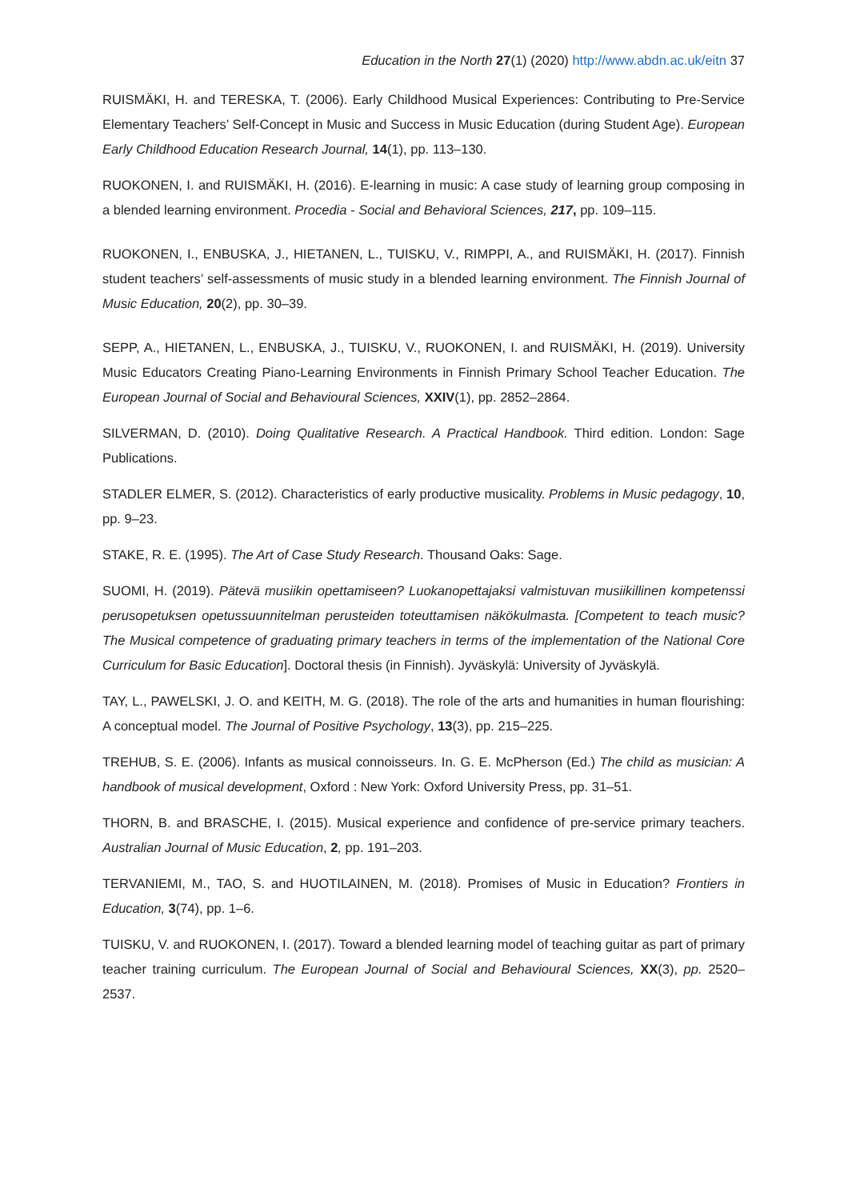Education in the North 27(1) (2020) http://www.abdn.ac.uk/eitn 37
RUISMÄKI, H. and TERESKA, T. (2006). Early Childhood Musical Experiences: Contributing to Pre-Service Elementary Teachers’ Self-Concept in Music and Success in Music Education (during Student Age). European Early Childhood Education Research Journal, 14(1), pp. 113–130.
RUOKONEN, I. and RUISMÄKI, H. (2016). E-learning in music: A case study of learning group composing in a blended learning environment. Procedia - Social and Behavioral Sciences, 217, pp. 109–115.
RUOKONEN, I., ENBUSKA, J., HIETANEN, L., TUISKU, V., RIMPPI, A., and RUISMÄKI, H. (2017). Finnish student teachers’ self-assessments of music study in a blended learning environment. The Finnish Journal of Music Education, 20(2), pp. 30–39.
SEPP, A., HIETANEN, L., ENBUSKA, J., TUISKU, V., RUOKONEN, I. and RUISMÄKI, H. (2019). University Music Educators Creating Piano-Learning Environments in Finnish Primary School Teacher Education. The European Journal of Social and Behavioural Sciences, XXIV(1), pp. 2852–2864.
SILVERMAN, D. (2010). Doing Qualitative Research. A Practical Handbook. Third edition. London: Sage Publications.
STADLER ELMER, S. (2012). Characteristics of early productive musicality. Problems in Music pedagogy, 10, pp. 9–23.
STAKE, R. E. (1995). The Art of Case Study Research. Thousand Oaks: Sage.
SUOMI, H. (2019). Pätevä musiikin opettamiseen? Luokanopettajaksi valmistuvan musiikillinen kompetenssi perusopetuksen opetussuunnitelman perusteiden toteuttamisen näkökulmasta. [Competent to teach music? The Musical competence of graduating primary teachers in terms of the implementation of the National Core Curriculum for Basic Education]. Doctoral thesis (in Finnish). Jyväskylä: University of Jyväskylä.
TAY, L., PAWELSKI, J. O. and KEITH, M. G. (2018). The role of the arts and humanities in human flourishing: A conceptual model. The Journal of Positive Psychology, 13(3), pp. 215–225.
TREHUB, S. E. (2006). Infants as musical connoisseurs. In. G. E. McPherson (Ed.) The child as musician: A handbook of musical development, Oxford : New York: Oxford University Press, pp. 31–51.
THORN, B. and BRASCHE, I. (2015). Musical experience and confidence of pre-service primary teachers. Australian Journal of Music Education, 2, pp. 191–203.
TERVANIEMI, M., TAO, S. and HUOTILAINEN, M. (2018). Promises of Music in Education? Frontiers in Education, 3(74), pp. 1–6.
TUISKU, V. and RUOKONEN, I. (2017). Toward a blended learning model of teaching guitar as part of primary teacher training curriculum. The European Journal of Social and Behavioural Sciences, XX(3), pp. 2520–2537.